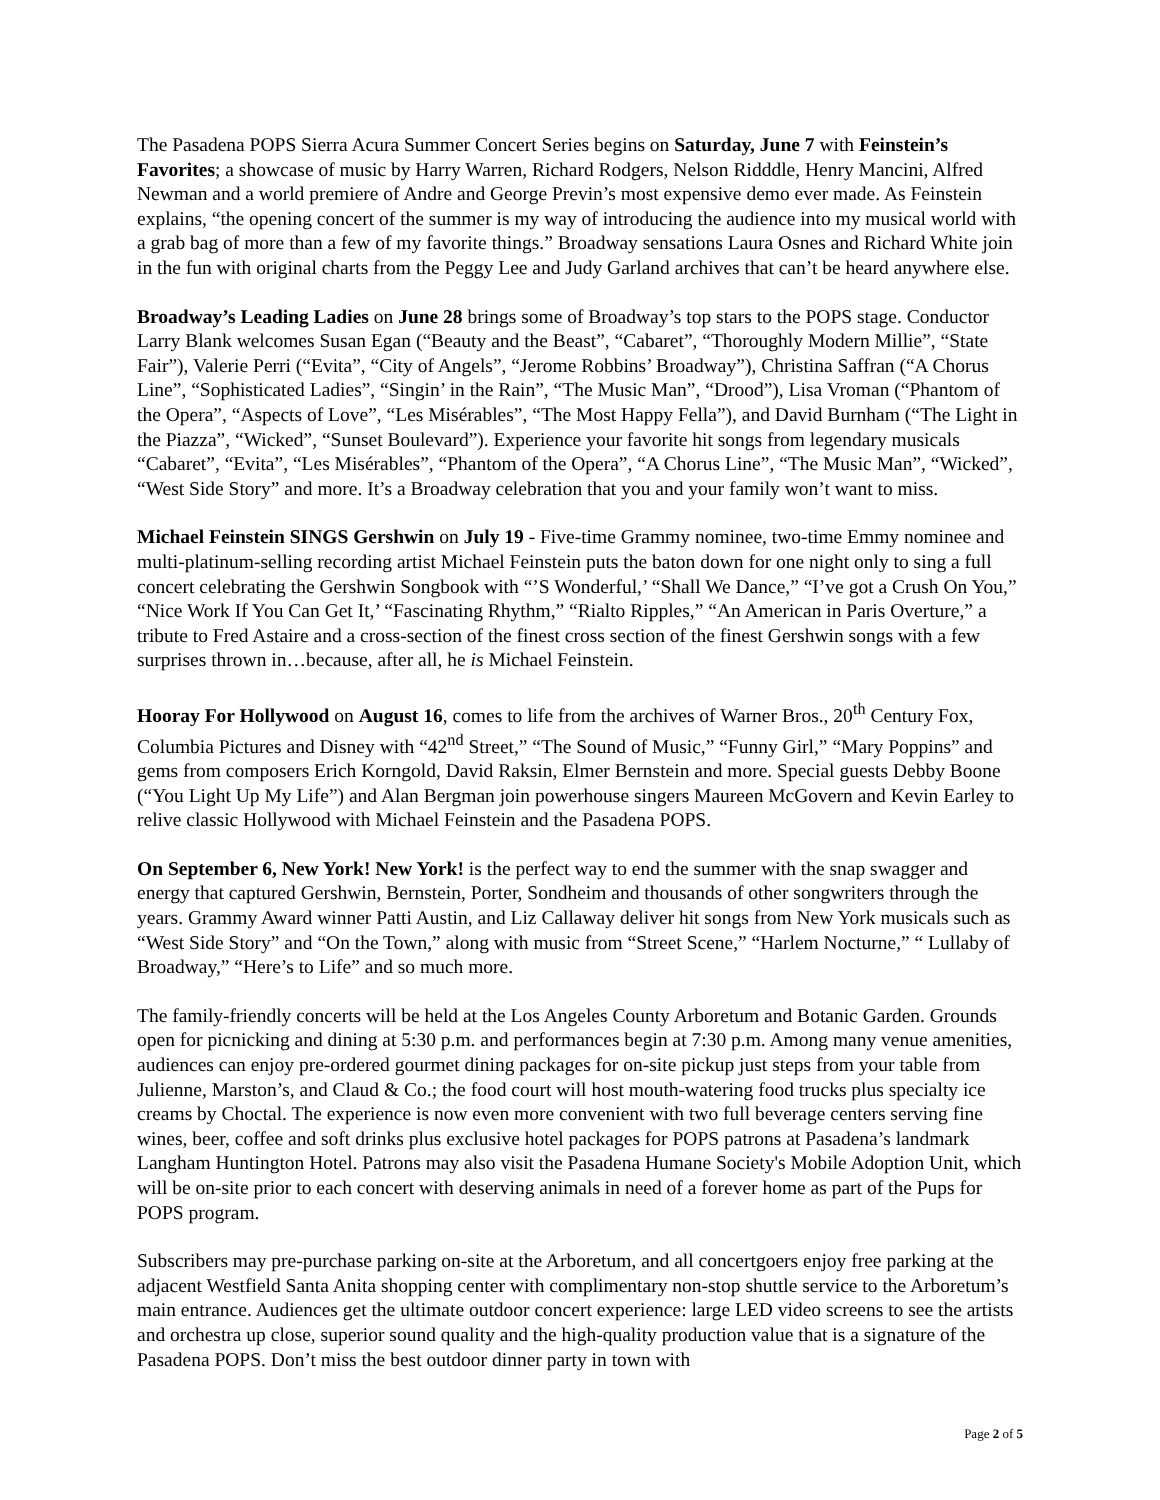The Pasadena POPS Sierra Acura Summer Concert Series begins on Saturday, June 7 with Feinstein’s Favorites; a showcase of music by Harry Warren, Richard Rodgers, Nelson Ridddle, Henry Mancini, Alfred Newman and a world premiere of Andre and George Previn’s most expensive demo ever made. As Feinstein explains, “the opening concert of the summer is my way of introducing the audience into my musical world with a grab bag of more than a few of my favorite things.” Broadway sensations Laura Osnes and Richard White join in the fun with original charts from the Peggy Lee and Judy Garland archives that can’t be heard anywhere else.
Broadway’s Leading Ladies on June 28 brings some of Broadway’s top stars to the POPS stage. Conductor Larry Blank welcomes Susan Egan (“Beauty and the Beast”, “Cabaret”, “Thoroughly Modern Millie”, “State Fair”), Valerie Perri (“Evita”, “City of Angels”, “Jerome Robbins’ Broadway”), Christina Saffran (“A Chorus Line”, “Sophisticated Ladies”, “Singin’ in the Rain”, “The Music Man”, “Drood”), Lisa Vroman (“Phantom of the Opera”, “Aspects of Love”, “Les Misérables”, “The Most Happy Fella”), and David Burnham (“The Light in the Piazza”, “Wicked”, “Sunset Boulevard”). Experience your favorite hit songs from legendary musicals “Cabaret”, “Evita”, “Les Misérables”, “Phantom of the Opera”, “A Chorus Line”, “The Music Man”, “Wicked”, “West Side Story” and more. It’s a Broadway celebration that you and your family won’t want to miss.
Michael Feinstein SINGS Gershwin on July 19 - Five-time Grammy nominee, two-time Emmy nominee and multi-platinum-selling recording artist Michael Feinstein puts the baton down for one night only to sing a full concert celebrating the Gershwin Songbook with “’S Wonderful,’ “Shall We Dance,” “I’ve got a Crush On You,” “Nice Work If You Can Get It,’ “Fascinating Rhythm,” “Rialto Ripples,” “An American in Paris Overture,” a tribute to Fred Astaire and a cross-section of the finest cross section of the finest Gershwin songs with a few surprises thrown in…because, after all, he is Michael Feinstein.
Hooray For Hollywood on August 16, comes to life from the archives of Warner Bros., 20<sup>th</sup> Century Fox, Columbia Pictures and Disney with “42<sup>nd</sup> Street,” “The Sound of Music,” “Funny Girl,” “Mary Poppins” and gems from composers Erich Korngold, David Raksin, Elmer Bernstein and more. Special guests Debby Boone (“You Light Up My Life”) and Alan Bergman join powerhouse singers Maureen McGovern and Kevin Earley to relive classic Hollywood with Michael Feinstein and the Pasadena POPS.
On September 6, New York! New York! is the perfect way to end the summer with the snap swagger and energy that captured Gershwin, Bernstein, Porter, Sondheim and thousands of other songwriters through the years. Grammy Award winner Patti Austin, and Liz Callaway deliver hit songs from New York musicals such as “West Side Story” and “On the Town,” along with music from “Street Scene,” “Harlem Nocturne,” “ Lullaby of Broadway,” “Here’s to Life” and so much more.
The family-friendly concerts will be held at the Los Angeles County Arboretum and Botanic Garden. Grounds open for picnicking and dining at 5:30 p.m. and performances begin at 7:30 p.m. Among many venue amenities, audiences can enjoy pre-ordered gourmet dining packages for on-site pickup just steps from your table from Julienne, Marston’s, and Claud & Co.; the food court will host mouth-watering food trucks plus specialty ice creams by Choctal. The experience is now even more convenient with two full beverage centers serving fine wines, beer, coffee and soft drinks plus exclusive hotel packages for POPS patrons at Pasadena’s landmark Langham Huntington Hotel. Patrons may also visit the Pasadena Humane Society's Mobile Adoption Unit, which will be on-site prior to each concert with deserving animals in need of a forever home as part of the Pups for POPS program.
Subscribers may pre-purchase parking on-site at the Arboretum, and all concertgoers enjoy free parking at the adjacent Westfield Santa Anita shopping center with complimentary non-stop shuttle service to the Arboretum’s main entrance. Audiences get the ultimate outdoor concert experience: large LED video screens to see the artists and orchestra up close, superior sound quality and the high-quality production value that is a signature of the Pasadena POPS. Don’t miss the best outdoor dinner party in town with
Page 2 of 5